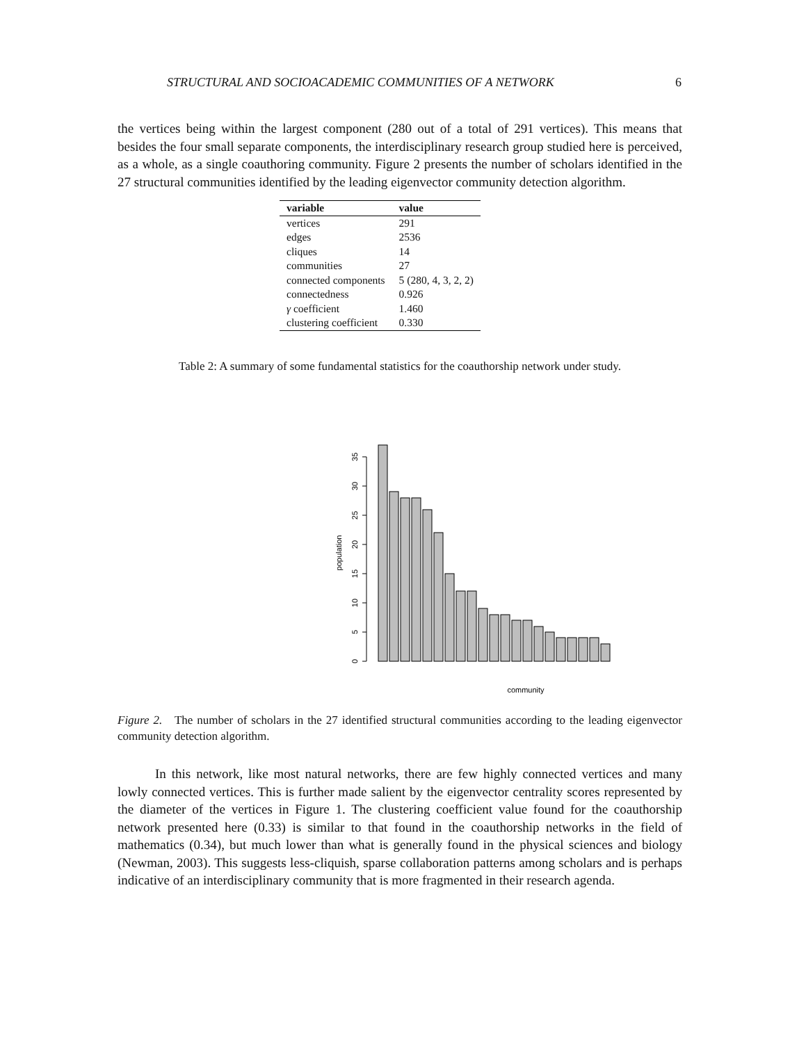STRUCTURAL AND SOCIOACADEMIC COMMUNITIES OF A NETWORK 6
the vertices being within the largest component (280 out of a total of 291 vertices). This means that besides the four small separate components, the interdisciplinary research group studied here is perceived, as a whole, as a single coauthoring community. Figure 2 presents the number of scholars identified in the 27 structural communities identified by the leading eigenvector community detection algorithm.
| variable | value |
| --- | --- |
| vertices | 291 |
| edges | 2536 |
| cliques | 14 |
| communities | 27 |
| connected components | 5 (280, 4, 3, 2, 2) |
| connectedness | 0.926 |
| γ coefficient | 1.460 |
| clustering coefficient | 0.330 |
Table 2: A summary of some fundamental statistics for the coauthorship network under study.
0
5
10
15
20
25
30
35
population
community
Figure 2. The number of scholars in the 27 identified structural communities according to the leading eigenvector community detection algorithm.
In this network, like most natural networks, there are few highly connected vertices and many lowly connected vertices. This is further made salient by the eigenvector centrality scores represented by the diameter of the vertices in Figure 1. The clustering coefficient value found for the coauthorship network presented here (0.33) is similar to that found in the coauthorship networks in the field of mathematics (0.34), but much lower than what is generally found in the physical sciences and biology (Newman, 2003). This suggests less-cliquish, sparse collaboration patterns among scholars and is perhaps indicative of an interdisciplinary community that is more fragmented in their research agenda.